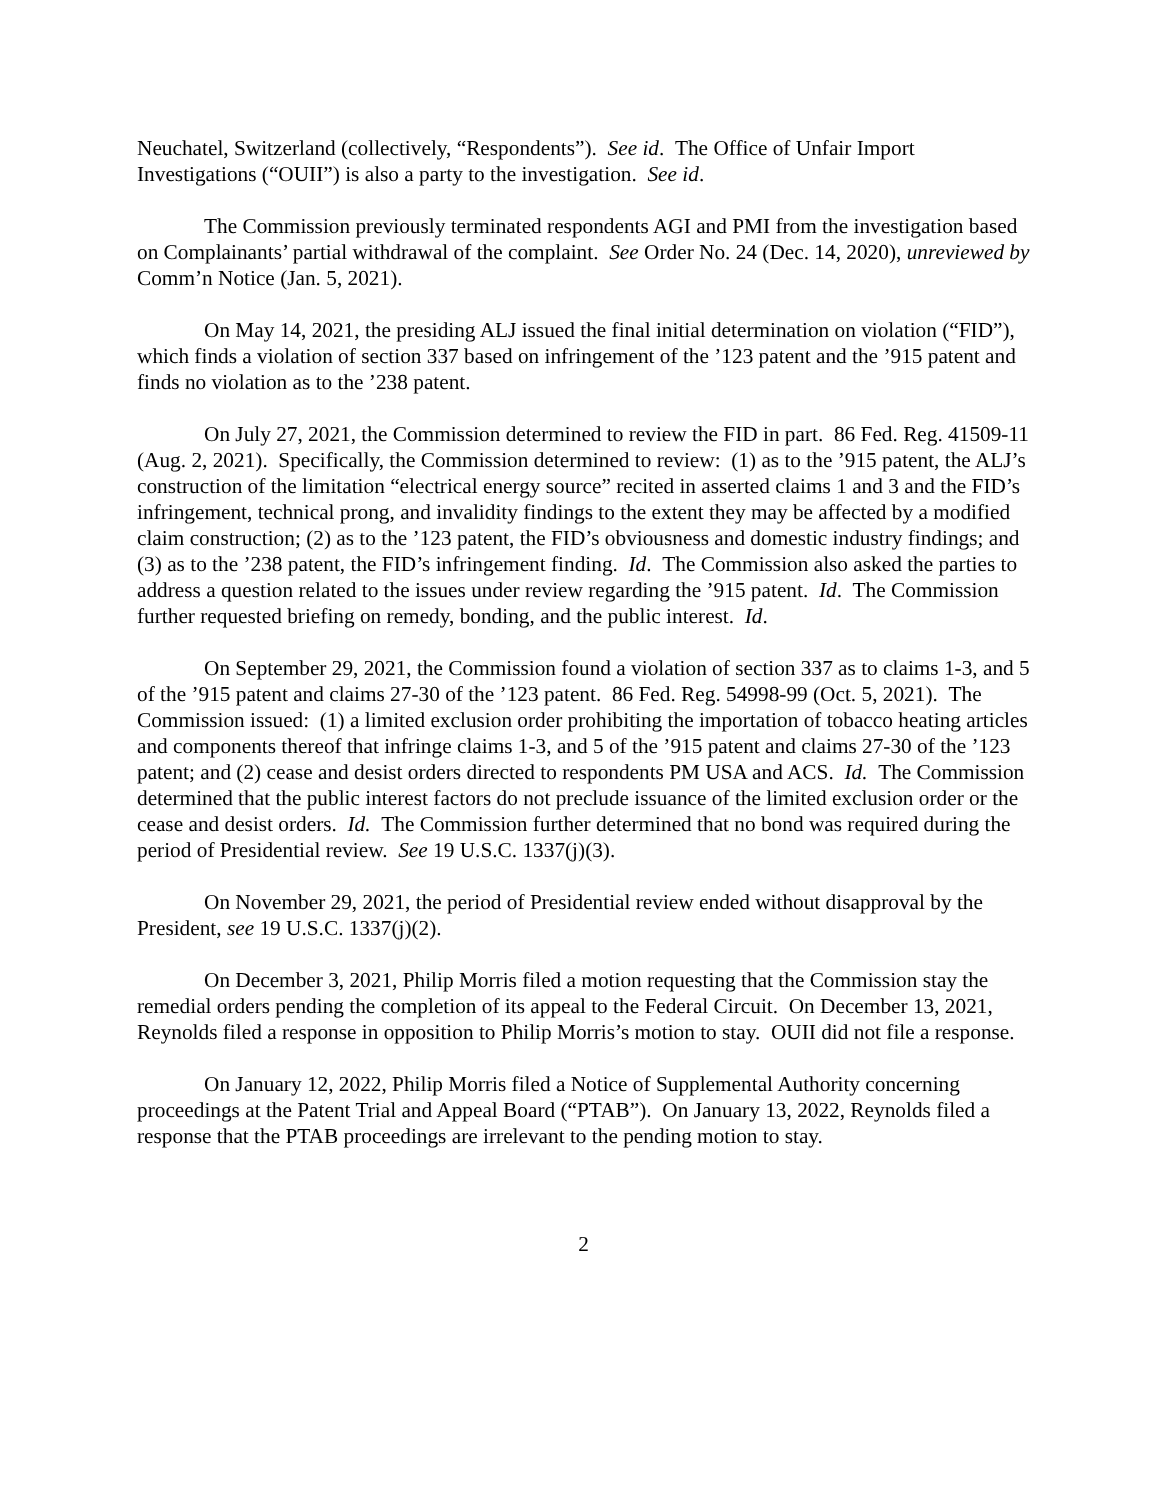Neuchatel, Switzerland (collectively, “Respondents”). See id. The Office of Unfair Import Investigations (“OUII”) is also a party to the investigation. See id.
The Commission previously terminated respondents AGI and PMI from the investigation based on Complainants’ partial withdrawal of the complaint. See Order No. 24 (Dec. 14, 2020), unreviewed by Comm’n Notice (Jan. 5, 2021).
On May 14, 2021, the presiding ALJ issued the final initial determination on violation (“FID”), which finds a violation of section 337 based on infringement of the ’123 patent and the ’915 patent and finds no violation as to the ’238 patent.
On July 27, 2021, the Commission determined to review the FID in part. 86 Fed. Reg. 41509-11 (Aug. 2, 2021). Specifically, the Commission determined to review: (1) as to the ’915 patent, the ALJ’s construction of the limitation “electrical energy source” recited in asserted claims 1 and 3 and the FID’s infringement, technical prong, and invalidity findings to the extent they may be affected by a modified claim construction; (2) as to the ’123 patent, the FID’s obviousness and domestic industry findings; and (3) as to the ’238 patent, the FID’s infringement finding. Id. The Commission also asked the parties to address a question related to the issues under review regarding the ’915 patent. Id. The Commission further requested briefing on remedy, bonding, and the public interest. Id.
On September 29, 2021, the Commission found a violation of section 337 as to claims 1-3, and 5 of the ’915 patent and claims 27-30 of the ’123 patent. 86 Fed. Reg. 54998-99 (Oct. 5, 2021). The Commission issued: (1) a limited exclusion order prohibiting the importation of tobacco heating articles and components thereof that infringe claims 1-3, and 5 of the ’915 patent and claims 27-30 of the ’123 patent; and (2) cease and desist orders directed to respondents PM USA and ACS. Id. The Commission determined that the public interest factors do not preclude issuance of the limited exclusion order or the cease and desist orders. Id. The Commission further determined that no bond was required during the period of Presidential review. See 19 U.S.C. 1337(j)(3).
On November 29, 2021, the period of Presidential review ended without disapproval by the President, see 19 U.S.C. 1337(j)(2).
On December 3, 2021, Philip Morris filed a motion requesting that the Commission stay the remedial orders pending the completion of its appeal to the Federal Circuit. On December 13, 2021, Reynolds filed a response in opposition to Philip Morris’s motion to stay. OUII did not file a response.
On January 12, 2022, Philip Morris filed a Notice of Supplemental Authority concerning proceedings at the Patent Trial and Appeal Board (“PTAB”). On January 13, 2022, Reynolds filed a response that the PTAB proceedings are irrelevant to the pending motion to stay.
2